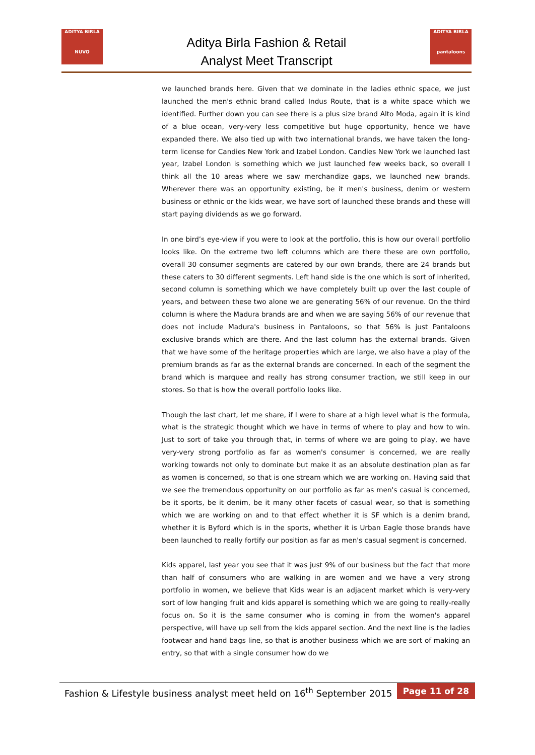ADITYA BIRLA
NUVO
Aditya Birla Fashion & Retail
Analyst Meet Transcript
ADITYA BIRLA
pantaloons
we launched brands here. Given that we dominate in the ladies ethnic space, we just launched the men's ethnic brand called Indus Route, that is a white space which we identified. Further down you can see there is a plus size brand Alto Moda, again it is kind of a blue ocean, very-very less competitive but huge opportunity, hence we have expanded there. We also tied up with two international brands, we have taken the long-term license for Candies New York and Izabel London. Candies New York we launched last year, Izabel London is something which we just launched few weeks back, so overall I think all the 10 areas where we saw merchandize gaps, we launched new brands. Wherever there was an opportunity existing, be it men's business, denim or western business or ethnic or the kids wear, we have sort of launched these brands and these will start paying dividends as we go forward.
In one bird’s eye-view if you were to look at the portfolio, this is how our overall portfolio looks like. On the extreme two left columns which are there these are own portfolio, overall 30 consumer segments are catered by our own brands, there are 24 brands but these caters to 30 different segments. Left hand side is the one which is sort of inherited, second column is something which we have completely built up over the last couple of years, and between these two alone we are generating 56% of our revenue. On the third column is where the Madura brands are and when we are saying 56% of our revenue that does not include Madura's business in Pantaloons, so that 56% is just Pantaloons exclusive brands which are there. And the last column has the external brands. Given that we have some of the heritage properties which are large, we also have a play of the premium brands as far as the external brands are concerned. In each of the segment the brand which is marquee and really has strong consumer traction, we still keep in our stores. So that is how the overall portfolio looks like.
Though the last chart, let me share, if I were to share at a high level what is the formula, what is the strategic thought which we have in terms of where to play and how to win. Just to sort of take you through that, in terms of where we are going to play, we have very-very strong portfolio as far as women's consumer is concerned, we are really working towards not only to dominate but make it as an absolute destination plan as far as women is concerned, so that is one stream which we are working on. Having said that we see the tremendous opportunity on our portfolio as far as men's casual is concerned, be it sports, be it denim, be it many other facets of casual wear, so that is something which we are working on and to that effect whether it is SF which is a denim brand, whether it is Byford which is in the sports, whether it is Urban Eagle those brands have been launched to really fortify our position as far as men's casual segment is concerned.
Kids apparel, last year you see that it was just 9% of our business but the fact that more than half of consumers who are walking in are women and we have a very strong portfolio in women, we believe that Kids wear is an adjacent market which is very-very sort of low hanging fruit and kids apparel is something which we are going to really-really focus on. So it is the same consumer who is coming in from the women's apparel perspective, will have up sell from the kids apparel section. And the next line is the ladies footwear and hand bags line, so that is another business which we are sort of making an entry, so that with a single consumer how do we
Fashion & Lifestyle business analyst meet held on 16<sup>th</sup> September 2015
Page 11 of 28